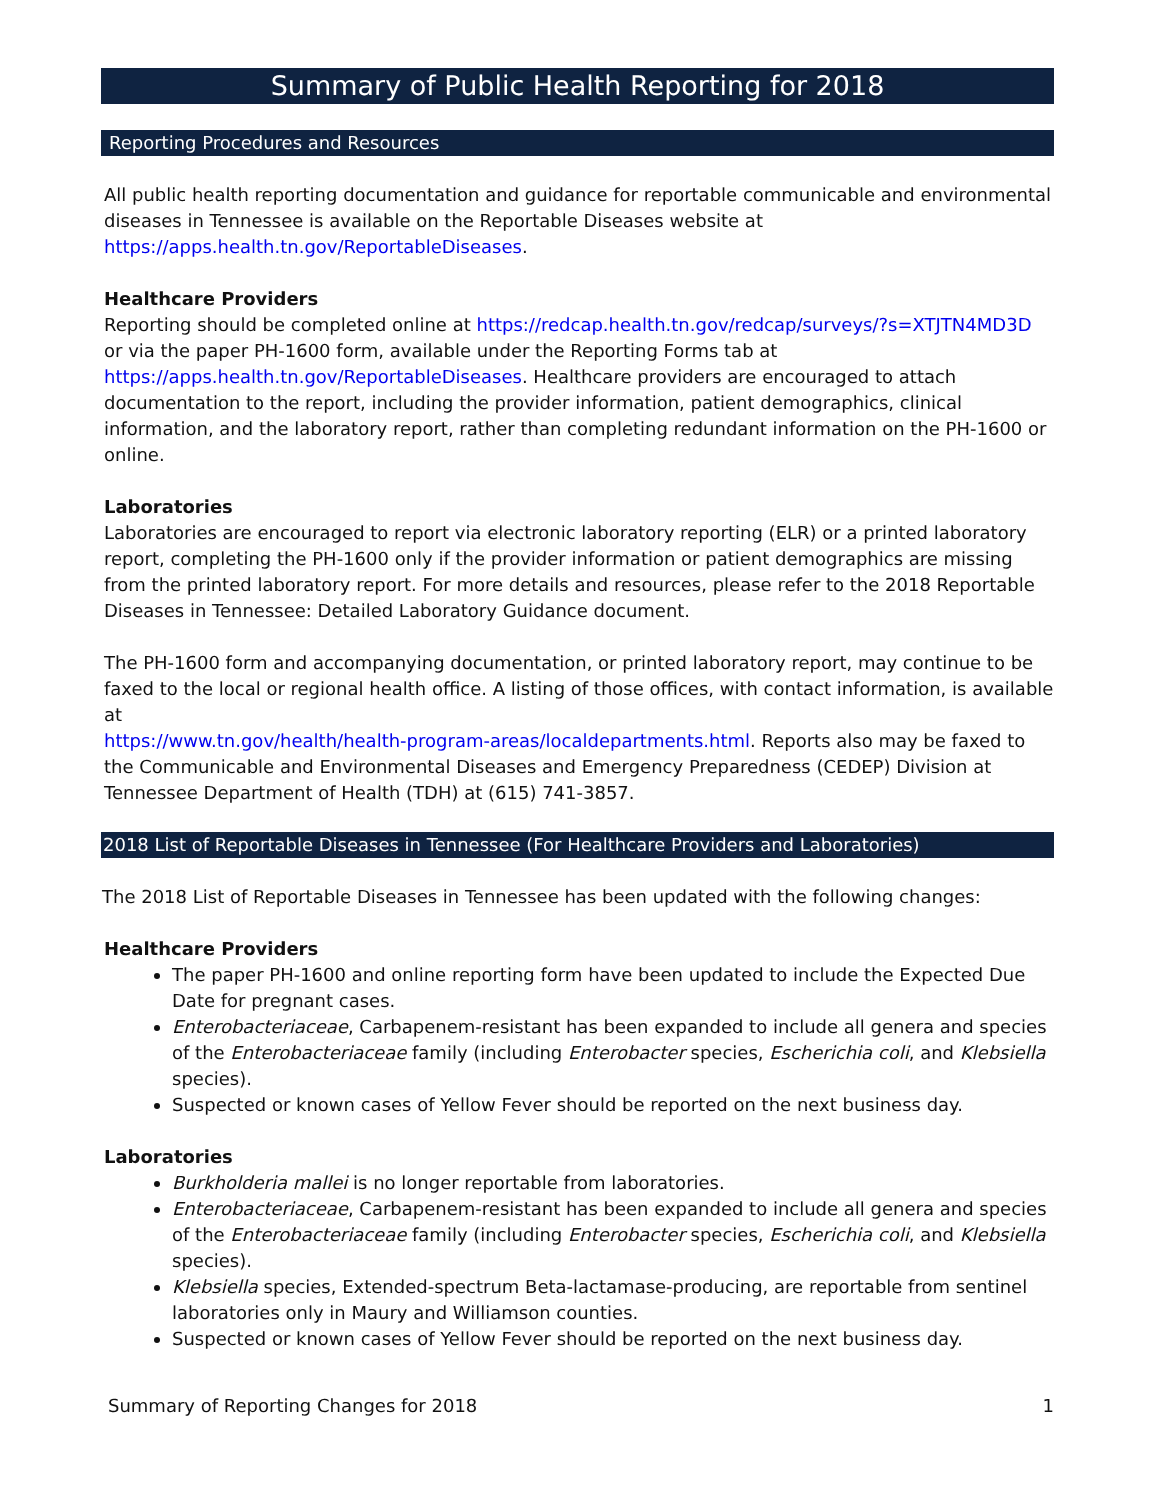Summary of Public Health Reporting for 2018
Reporting Procedures and Resources
All public health reporting documentation and guidance for reportable communicable and environmental diseases in Tennessee is available on the Reportable Diseases website at https://apps.health.tn.gov/ReportableDiseases.
Healthcare Providers
Reporting should be completed online at https://redcap.health.tn.gov/redcap/surveys/?s=XTJTN4MD3D or via the paper PH-1600 form, available under the Reporting Forms tab at https://apps.health.tn.gov/ReportableDiseases. Healthcare providers are encouraged to attach documentation to the report, including the provider information, patient demographics, clinical information, and the laboratory report, rather than completing redundant information on the PH-1600 or online.
Laboratories
Laboratories are encouraged to report via electronic laboratory reporting (ELR) or a printed laboratory report, completing the PH-1600 only if the provider information or patient demographics are missing from the printed laboratory report. For more details and resources, please refer to the 2018 Reportable Diseases in Tennessee: Detailed Laboratory Guidance document.
The PH-1600 form and accompanying documentation, or printed laboratory report, may continue to be faxed to the local or regional health office. A listing of those offices, with contact information, is available at
https://www.tn.gov/health/health-program-areas/localdepartments.html. Reports also may be faxed to the Communicable and Environmental Diseases and Emergency Preparedness (CEDEP) Division at Tennessee Department of Health (TDH) at (615) 741-3857.
2018 List of Reportable Diseases in Tennessee (For Healthcare Providers and Laboratories)
The 2018 List of Reportable Diseases in Tennessee has been updated with the following changes:
Healthcare Providers
The paper PH-1600 and online reporting form have been updated to include the Expected Due Date for pregnant cases.
Enterobacteriaceae, Carbapenem-resistant has been expanded to include all genera and species of the Enterobacteriaceae family (including Enterobacter species, Escherichia coli, and Klebsiella species).
Suspected or known cases of Yellow Fever should be reported on the next business day.
Laboratories
Burkholderia mallei is no longer reportable from laboratories.
Enterobacteriaceae, Carbapenem-resistant has been expanded to include all genera and species of the Enterobacteriaceae family (including Enterobacter species, Escherichia coli, and Klebsiella species).
Klebsiella species, Extended-spectrum Beta-lactamase-producing, are reportable from sentinel laboratories only in Maury and Williamson counties.
Suspected or known cases of Yellow Fever should be reported on the next business day.
Summary of Reporting Changes for 2018 1